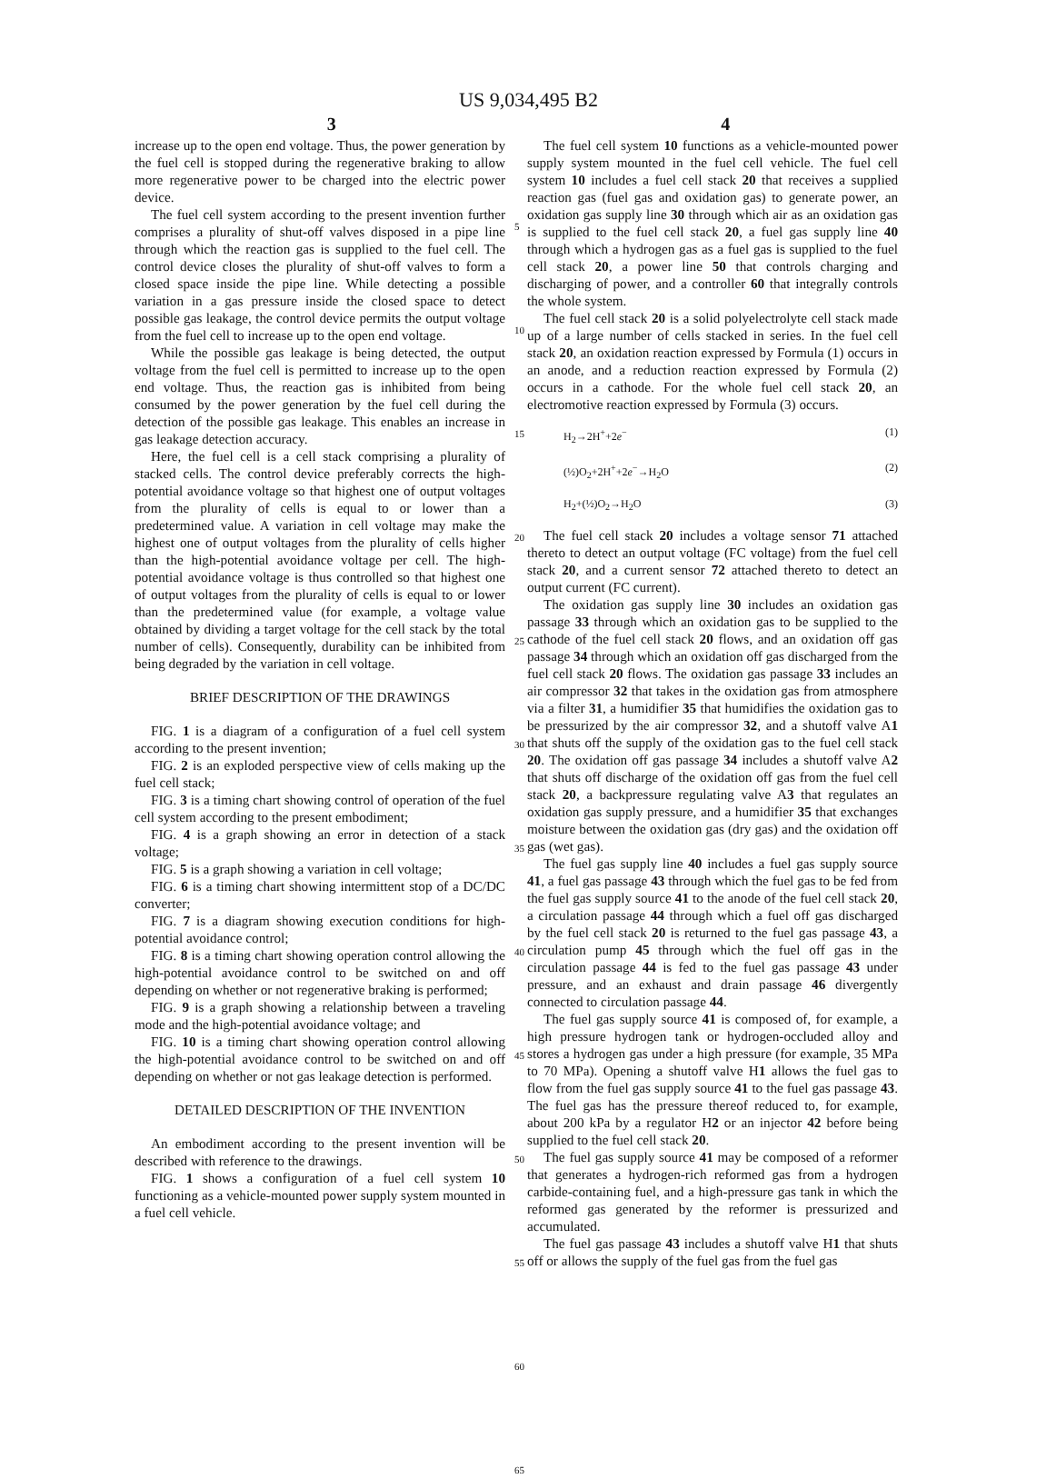US 9,034,495 B2
3 4
increase up to the open end voltage. Thus, the power generation by the fuel cell is stopped during the regenerative braking to allow more regenerative power to be charged into the electric power device.
The fuel cell system according to the present invention further comprises a plurality of shut-off valves disposed in a pipe line through which the reaction gas is supplied to the fuel cell. The control device closes the plurality of shut-off valves to form a closed space inside the pipe line. While detecting a possible variation in a gas pressure inside the closed space to detect possible gas leakage, the control device permits the output voltage from the fuel cell to increase up to the open end voltage.
While the possible gas leakage is being detected, the output voltage from the fuel cell is permitted to increase up to the open end voltage. Thus, the reaction gas is inhibited from being consumed by the power generation by the fuel cell during the detection of the possible gas leakage. This enables an increase in gas leakage detection accuracy.
Here, the fuel cell is a cell stack comprising a plurality of stacked cells. The control device preferably corrects the high-potential avoidance voltage so that highest one of output voltages from the plurality of cells is equal to or lower than a predetermined value. A variation in cell voltage may make the highest one of output voltages from the plurality of cells higher than the high-potential avoidance voltage per cell. The high-potential avoidance voltage is thus controlled so that highest one of output voltages from the plurality of cells is equal to or lower than the predetermined value (for example, a voltage value obtained by dividing a target voltage for the cell stack by the total number of cells). Consequently, durability can be inhibited from being degraded by the variation in cell voltage.
BRIEF DESCRIPTION OF THE DRAWINGS
FIG. 1 is a diagram of a configuration of a fuel cell system according to the present invention;
FIG. 2 is an exploded perspective view of cells making up the fuel cell stack;
FIG. 3 is a timing chart showing control of operation of the fuel cell system according to the present embodiment;
FIG. 4 is a graph showing an error in detection of a stack voltage;
FIG. 5 is a graph showing a variation in cell voltage;
FIG. 6 is a timing chart showing intermittent stop of a DC/DC converter;
FIG. 7 is a diagram showing execution conditions for high-potential avoidance control;
FIG. 8 is a timing chart showing operation control allowing the high-potential avoidance control to be switched on and off depending on whether or not regenerative braking is performed;
FIG. 9 is a graph showing a relationship between a traveling mode and the high-potential avoidance voltage; and
FIG. 10 is a timing chart showing operation control allowing the high-potential avoidance control to be switched on and off depending on whether or not gas leakage detection is performed.
DETAILED DESCRIPTION OF THE INVENTION
An embodiment according to the present invention will be described with reference to the drawings.
FIG. 1 shows a configuration of a fuel cell system 10 functioning as a vehicle-mounted power supply system mounted in a fuel cell vehicle.
The fuel cell system 10 functions as a vehicle-mounted power supply system mounted in the fuel cell vehicle. The fuel cell system 10 includes a fuel cell stack 20 that receives a supplied reaction gas (fuel gas and oxidation gas) to generate power, an oxidation gas supply line 30 through which air as an oxidation gas is supplied to the fuel cell stack 20, a fuel gas supply line 40 through which a hydrogen gas as a fuel gas is supplied to the fuel cell stack 20, a power line 50 that controls charging and discharging of power, and a controller 60 that integrally controls the whole system.
The fuel cell stack 20 is a solid polyelectrolyte cell stack made up of a large number of cells stacked in series. In the fuel cell stack 20, an oxidation reaction expressed by Formula (1) occurs in an anode, and a reduction reaction expressed by Formula (2) occurs in a cathode. For the whole fuel cell stack 20, an electromotive reaction expressed by Formula (3) occurs.
H<sub>2</sub>→2H<sup>+</sup>+2e<sup>−</sup> (1)
(½)O<sub>2</sub>+2H<sup>+</sup>+2e<sup>−</sup>→H<sub>2</sub>O (2)
H<sub>2</sub>+(½)O<sub>2</sub>→H<sub>2</sub>O (3)
The fuel cell stack 20 includes a voltage sensor 71 attached thereto to detect an output voltage (FC voltage) from the fuel cell stack 20, and a current sensor 72 attached thereto to detect an output current (FC current).
The oxidation gas supply line 30 includes an oxidation gas passage 33 through which an oxidation gas to be supplied to the cathode of the fuel cell stack 20 flows, and an oxidation off gas passage 34 through which an oxidation off gas discharged from the fuel cell stack 20 flows. The oxidation gas passage 33 includes an air compressor 32 that takes in the oxidation gas from atmosphere via a filter 31, a humidifier 35 that humidifies the oxidation gas to be pressurized by the air compressor 32, and a shutoff valve A1 that shuts off the supply of the oxidation gas to the fuel cell stack 20. The oxidation off gas passage 34 includes a shutoff valve A2 that shuts off discharge of the oxidation off gas from the fuel cell stack 20, a backpressure regulating valve A3 that regulates an oxidation gas supply pressure, and a humidifier 35 that exchanges moisture between the oxidation gas (dry gas) and the oxidation off gas (wet gas).
The fuel gas supply line 40 includes a fuel gas supply source 41, a fuel gas passage 43 through which the fuel gas to be fed from the fuel gas supply source 41 to the anode of the fuel cell stack 20, a circulation passage 44 through which a fuel off gas discharged by the fuel cell stack 20 is returned to the fuel gas passage 43, a circulation pump 45 through which the fuel off gas in the circulation passage 44 is fed to the fuel gas passage 43 under pressure, and an exhaust and drain passage 46 divergently connected to circulation passage 44.
The fuel gas supply source 41 is composed of, for example, a high pressure hydrogen tank or hydrogen-occluded alloy and stores a hydrogen gas under a high pressure (for example, 35 MPa to 70 MPa). Opening a shutoff valve H1 allows the fuel gas to flow from the fuel gas supply source 41 to the fuel gas passage 43. The fuel gas has the pressure thereof reduced to, for example, about 200 kPa by a regulator H2 or an injector 42 before being supplied to the fuel cell stack 20.
The fuel gas supply source 41 may be composed of a reformer that generates a hydrogen-rich reformed gas from a hydrogen carbide-containing fuel, and a high-pressure gas tank in which the reformed gas generated by the reformer is pressurized and accumulated.
The fuel gas passage 43 includes a shutoff valve H1 that shuts off or allows the supply of the fuel gas from the fuel gas
5
10
15
20
25
30
35
40
45
50
55
60
65